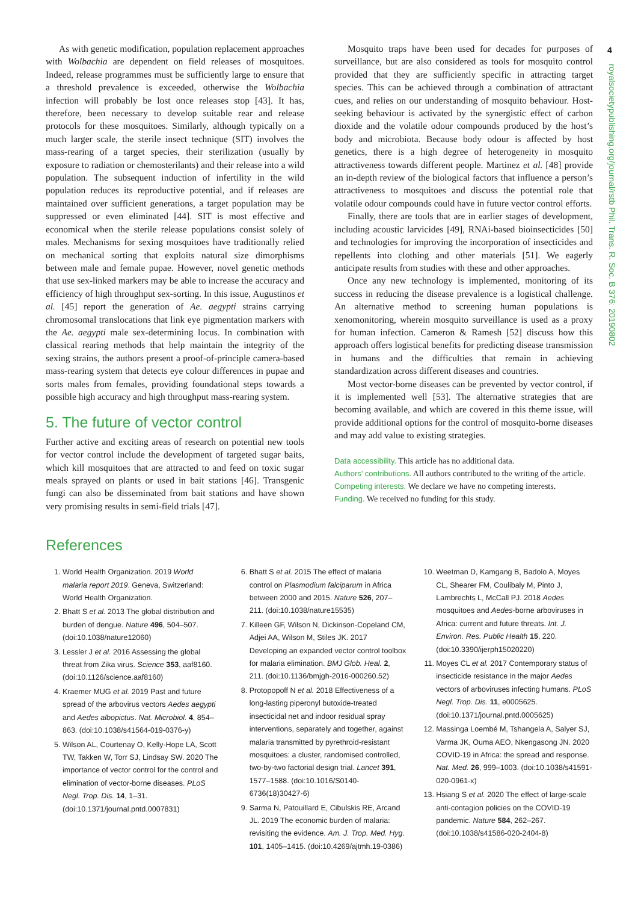4
royalsocietypublishing.org/journal/rstb Phil. Trans. R. Soc. B 376: 20190802
As with genetic modification, population replacement approaches with Wolbachia are dependent on field releases of mosquitoes. Indeed, release programmes must be sufficiently large to ensure that a threshold prevalence is exceeded, otherwise the Wolbachia infection will probably be lost once releases stop [43]. It has, therefore, been necessary to develop suitable rear and release protocols for these mosquitoes. Similarly, although typically on a much larger scale, the sterile insect technique (SIT) involves the mass-rearing of a target species, their sterilization (usually by exposure to radiation or chemosterilants) and their release into a wild population. The subsequent induction of infertility in the wild population reduces its reproductive potential, and if releases are maintained over sufficient generations, a target population may be suppressed or even eliminated [44]. SIT is most effective and economical when the sterile release populations consist solely of males. Mechanisms for sexing mosquitoes have traditionally relied on mechanical sorting that exploits natural size dimorphisms between male and female pupae. However, novel genetic methods that use sex-linked markers may be able to increase the accuracy and efficiency of high throughput sex-sorting. In this issue, Augustinos et al. [45] report the generation of Ae. aegypti strains carrying chromosomal translocations that link eye pigmentation markers with the Ae. aegypti male sex-determining locus. In combination with classical rearing methods that help maintain the integrity of the sexing strains, the authors present a proof-of-principle camera-based mass-rearing system that detects eye colour differences in pupae and sorts males from females, providing foundational steps towards a possible high accuracy and high throughput mass-rearing system.
5. The future of vector control
Further active and exciting areas of research on potential new tools for vector control include the development of targeted sugar baits, which kill mosquitoes that are attracted to and feed on toxic sugar meals sprayed on plants or used in bait stations [46]. Transgenic fungi can also be disseminated from bait stations and have shown very promising results in semi-field trials [47].
Mosquito traps have been used for decades for purposes of surveillance, but are also considered as tools for mosquito control provided that they are sufficiently specific in attracting target species. This can be achieved through a combination of attractant cues, and relies on our understanding of mosquito behaviour. Host-seeking behaviour is activated by the synergistic effect of carbon dioxide and the volatile odour compounds produced by the host’s body and microbiota. Because body odour is affected by host genetics, there is a high degree of heterogeneity in mosquito attractiveness towards different people. Martinez et al. [48] provide an in-depth review of the biological factors that influence a person’s attractiveness to mosquitoes and discuss the potential role that volatile odour compounds could have in future vector control efforts.
Finally, there are tools that are in earlier stages of development, including acoustic larvicides [49], RNAi-based bioinsecticides [50] and technologies for improving the incorporation of insecticides and repellents into clothing and other materials [51]. We eagerly anticipate results from studies with these and other approaches.
Once any new technology is implemented, monitoring of its success in reducing the disease prevalence is a logistical challenge. An alternative method to screening human populations is xenomonitoring, wherein mosquito surveillance is used as a proxy for human infection. Cameron & Ramesh [52] discuss how this approach offers logistical benefits for predicting disease transmission in humans and the difficulties that remain in achieving standardization across different diseases and countries.
Most vector-borne diseases can be prevented by vector control, if it is implemented well [53]. The alternative strategies that are becoming available, and which are covered in this theme issue, will provide additional options for the control of mosquito-borne diseases and may add value to existing strategies.
Data accessibility. This article has no additional data.
Authors’ contributions. All authors contributed to the writing of the article.
Competing interests. We declare we have no competing interests.
Funding. We received no funding for this study.
References
1. World Health Organization. 2019 World malaria report 2019. Geneva, Switzerland: World Health Organization.
2. Bhatt S et al. 2013 The global distribution and burden of dengue. Nature 496, 504–507. (doi:10.1038/nature12060)
3. Lessler J et al. 2016 Assessing the global threat from Zika virus. Science 353, aaf8160. (doi:10.1126/science.aaf8160)
4. Kraemer MUG et al. 2019 Past and future spread of the arbovirus vectors Aedes aegypti and Aedes albopictus. Nat. Microbiol. 4, 854–863. (doi:10.1038/s41564-019-0376-y)
5. Wilson AL, Courtenay O, Kelly-Hope LA, Scott TW, Takken W, Torr SJ, Lindsay SW. 2020 The importance of vector control for the control and elimination of vector-borne diseases. PLoS Negl. Trop. Dis. 14, 1–31. (doi:10.1371/journal.pntd.0007831)
6. Bhatt S et al. 2015 The effect of malaria control on Plasmodium falciparum in Africa between 2000 and 2015. Nature 526, 207–211. (doi:10.1038/nature15535)
7. Killeen GF, Wilson N, Dickinson-Copeland CM, Adjei AA, Wilson M, Stiles JK. 2017 Developing an expanded vector control toolbox for malaria elimination. BMJ Glob. Heal. 2, 211. (doi:10.1136/bmjgh-2016-000260.52)
8. Protopopoff N et al. 2018 Effectiveness of a long-lasting piperonyl butoxide-treated insecticidal net and indoor residual spray interventions, separately and together, against malaria transmitted by pyrethroid-resistant mosquitoes: a cluster, randomised controlled, two-by-two factorial design trial. Lancet 391, 1577–1588. (doi:10.1016/S0140-6736(18)30427-6)
9. Sarma N, Patouillard E, Cibulskis RE, Arcand JL. 2019 The economic burden of malaria: revisiting the evidence. Am. J. Trop. Med. Hyg. 101, 1405–1415. (doi:10.4269/ajtmh.19-0386)
10. Weetman D, Kamgang B, Badolo A, Moyes CL, Shearer FM, Coulibaly M, Pinto J, Lambrechts L, McCall PJ. 2018 Aedes mosquitoes and Aedes-borne arboviruses in Africa: current and future threats. Int. J. Environ. Res. Public Health 15, 220. (doi:10.3390/ijerph15020220)
11. Moyes CL et al. 2017 Contemporary status of insecticide resistance in the major Aedes vectors of arboviruses infecting humans. PLoS Negl. Trop. Dis. 11, e0005625. (doi:10.1371/journal.pntd.0005625)
12. Massinga Loembé M, Tshangela A, Salyer SJ, Varma JK, Ouma AEO, Nkengasong JN. 2020 COVID-19 in Africa: the spread and response. Nat. Med. 26, 999–1003. (doi:10.1038/s41591-020-0961-x)
13. Hsiang S et al. 2020 The effect of large-scale anti-contagion policies on the COVID-19 pandemic. Nature 584, 262–267. (doi:10.1038/s41586-020-2404-8)